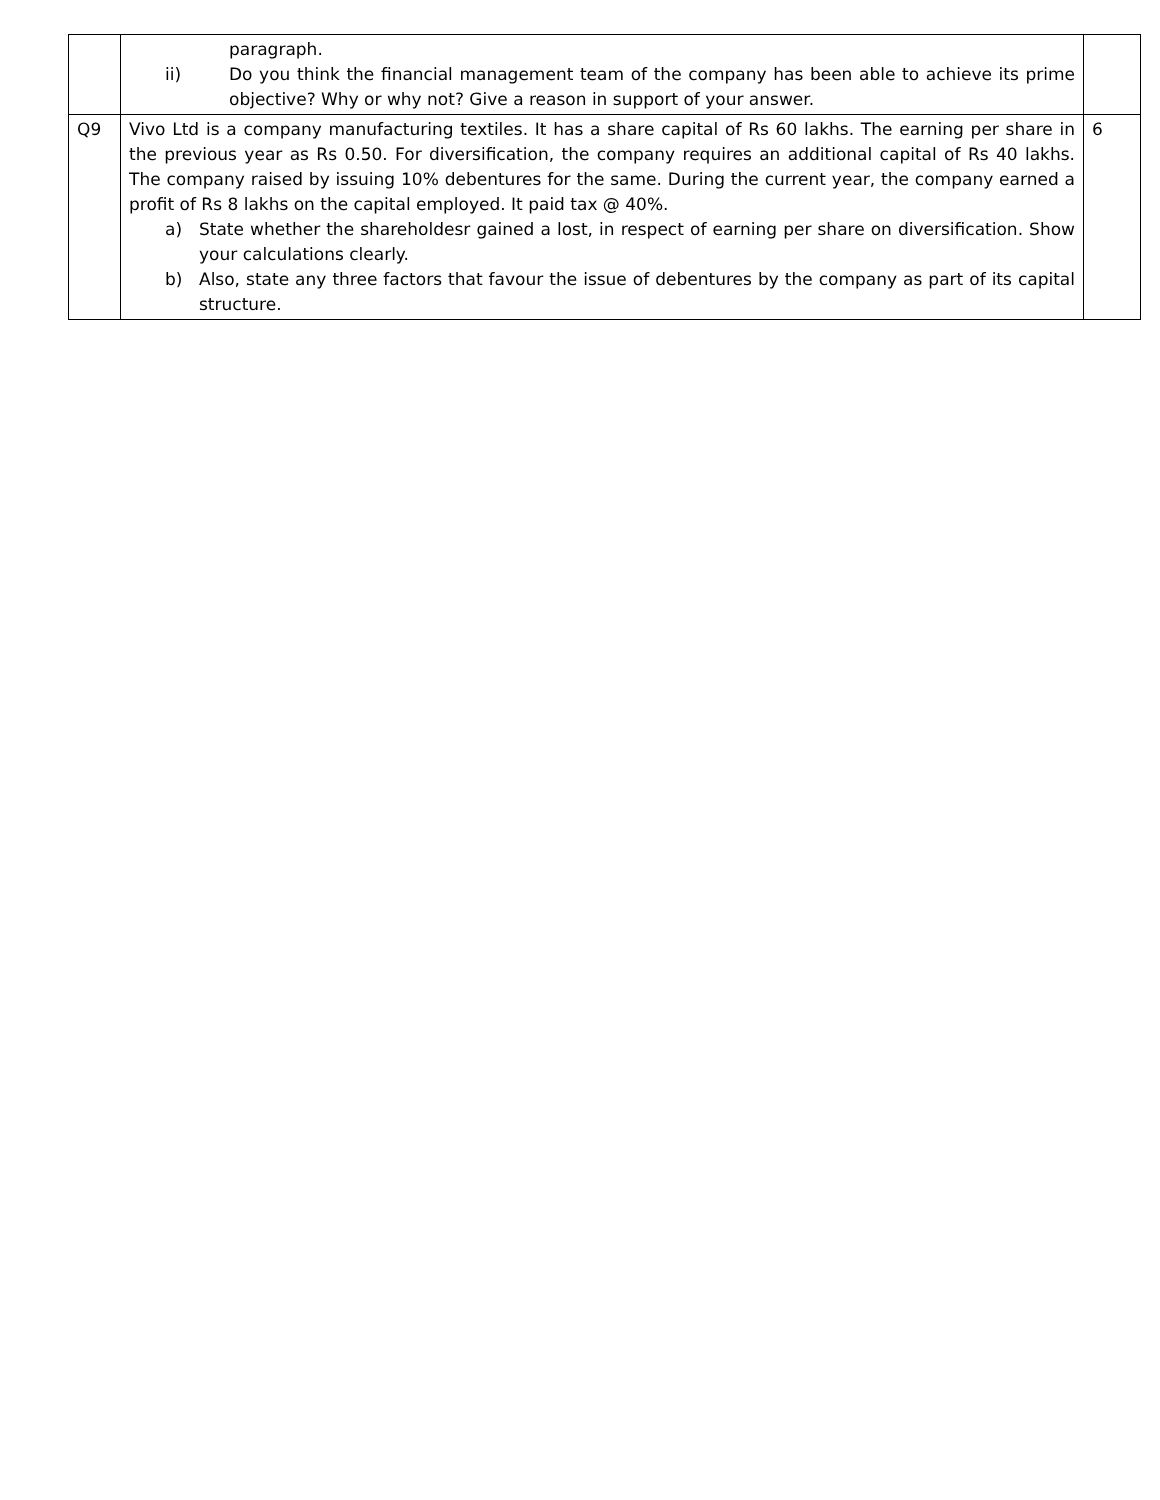| | paragraph. ii) Do you think the financial management team of the company has been able to achieve its prime objective? Why or why not? Give a reason in support of your answer. | |
| Q9 | Vivo Ltd is a company manufacturing textiles. It has a share capital of Rs 60 lakhs. The earning per share in the previous year as Rs 0.50. For diversification, the company requires an additional capital of Rs 40 lakhs. The company raised by issuing 10% debentures for the same. During the current year, the company earned a profit of Rs 8 lakhs on the capital employed. It paid tax @ 40%. a) State whether the shareholdesr gained a lost, in respect of earning per share on diversification. Show your calculations clearly. b) Also, state any three factors that favour the issue of debentures by the company as part of its capital structure. | 6 |